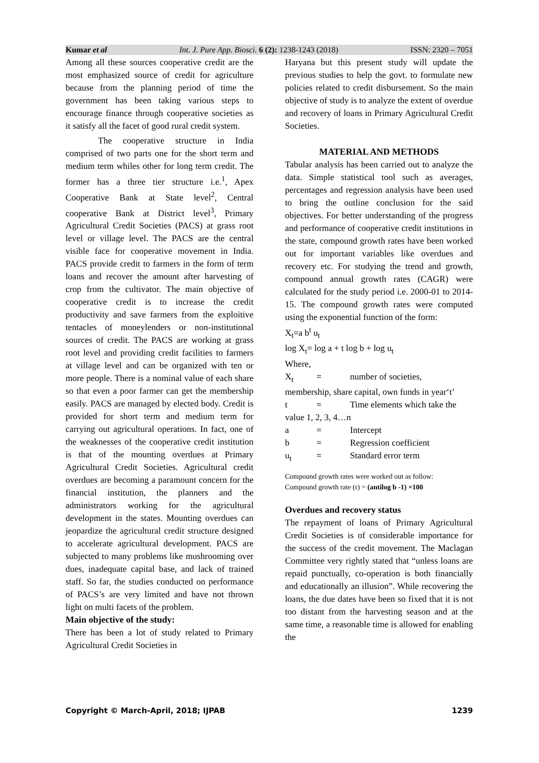Kumar et al Int. J. Pure App. Biosci. 6 (2): 1238-1243 (2018) ISSN: 2320 – 7051
Among all these sources cooperative credit are the most emphasized source of credit for agriculture because from the planning period of time the government has been taking various steps to encourage finance through cooperative societies as it satisfy all the facet of good rural credit system.
The cooperative structure in India comprised of two parts one for the short term and medium term whiles other for long term credit. The former has a three tier structure i.e.<sup>1</sup>, Apex Cooperative Bank at State level<sup>2</sup>, Central cooperative Bank at District level<sup>3</sup>, Primary Agricultural Credit Societies (PACS) at grass root level or village level. The PACS are the central visible face for cooperative movement in India. PACS provide credit to farmers in the form of term loans and recover the amount after harvesting of crop from the cultivator. The main objective of cooperative credit is to increase the credit productivity and save farmers from the exploitive tentacles of moneylenders or non-institutional sources of credit. The PACS are working at grass root level and providing credit facilities to farmers at village level and can be organized with ten or more people. There is a nominal value of each share so that even a poor farmer can get the membership easily. PACS are managed by elected body. Credit is provided for short term and medium term for carrying out agricultural operations. In fact, one of the weaknesses of the cooperative credit institution is that of the mounting overdues at Primary Agricultural Credit Societies. Agricultural credit overdues are becoming a paramount concern for the financial institution, the planners and the administrators working for the agricultural development in the states. Mounting overdues can jeopardize the agricultural credit structure designed to accelerate agricultural development. PACS are subjected to many problems like mushrooming over dues, inadequate capital base, and lack of trained staff. So far, the studies conducted on performance of PACS’s are very limited and have not thrown light on multi facets of the problem.
Main objective of the study:
There has been a lot of study related to Primary Agricultural Credit Societies in
Haryana but this present study will update the previous studies to help the govt. to formulate new policies related to credit disbursement. So the main objective of study is to analyze the extent of overdue and recovery of loans in Primary Agricultural Credit Societies.
MATERIAL AND METHODS
Tabular analysis has been carried out to analyze the data. Simple statistical tool such as averages, percentages and regression analysis have been used to bring the outline conclusion for the said objectives. For better understanding of the progress and performance of cooperative credit institutions in the state, compound growth rates have been worked out for important variables like overdues and recovery etc. For studying the trend and growth, compound annual growth rates (CAGR) were calculated for the study period i.e. 2000-01 to 2014-15. The compound growth rates were computed using the exponential function of the form:
X<sub>t</sub>=a b<sup>t</sup> u<sub>t</sub>
log X<sub>t</sub>= log a + t log b + log u<sub>t</sub>
Where,
X<sub>t</sub> = number of societies,
membership, share capital, own funds in year‘t’
t = Time elements which take the
value 1, 2, 3, 4…n
a = Intercept
b = Regression coefficient
u<sub>t</sub> = Standard error term
Compound growth rates were worked out as follow:
Compound growth rate (r) = (antilog b -1) ×100
Overdues and recovery status
The repayment of loans of Primary Agricultural Credit Societies is of considerable importance for the success of the credit movement. The Maclagan Committee very rightly stated that “unless loans are repaid punctually, co-operation is both financially and educationally an illusion”. While recovering the loans, the due dates have been so fixed that it is not too distant from the harvesting season and at the same time, a reasonable time is allowed for enabling the
Copyright © March-April, 2018; IJPAB 1239